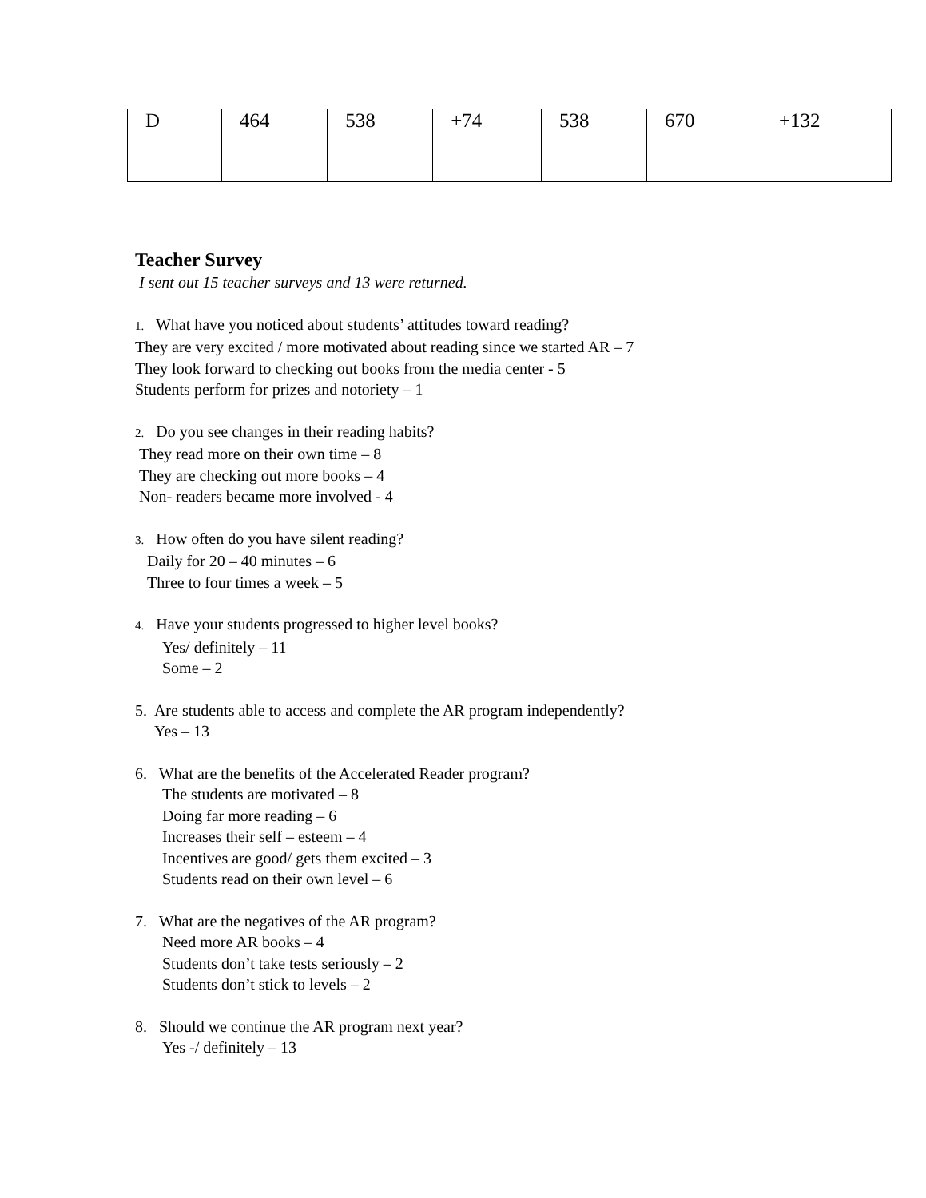| D | 464 | 538 | +74 | 538 | 670 | +132 |
Teacher Survey
I sent out 15 teacher surveys and 13 were returned.
1. What have you noticed about students’ attitudes toward reading?
They are very excited / more motivated about reading since we started AR – 7
They look forward to checking out books from the media center - 5
Students perform for prizes and notoriety – 1
2. Do you see changes in their reading habits?
They read more on their own time – 8
They are checking out more books – 4
Non- readers became more involved - 4
3. How often do you have silent reading?
Daily for 20 – 40 minutes – 6
Three to four times a week – 5
4. Have your students progressed to higher level books?
Yes/ definitely – 11
Some – 2
5. Are students able to access and complete the AR program independently?
Yes – 13
6. What are the benefits of the Accelerated Reader program?
The students are motivated – 8
Doing far more reading – 6
Increases their self – esteem – 4
Incentives are good/ gets them excited – 3
Students read on their own level – 6
7. What are the negatives of the AR program?
Need more AR books – 4
Students don’t take tests seriously – 2
Students don’t stick to levels – 2
8. Should we continue the AR program next year?
Yes -/ definitely – 13